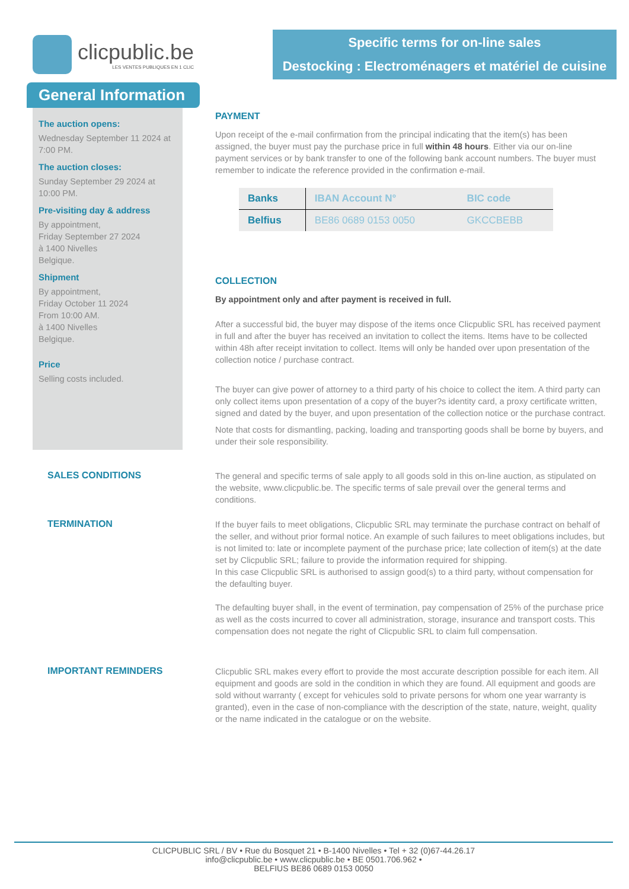clicpublic.be
LES VENTES PUBLIQUES EN 1 CLIC
Specific terms for on-line sales
Destocking : Electroménagers et matériel de cuisine
General Information
The auction opens:
Wednesday September 11 2024 at 7:00 PM.
The auction closes:
Sunday September 29 2024 at 10:00 PM.
Pre-visiting day & address
By appointment,
Friday September 27 2024
à 1400 Nivelles
Belgique.
Shipment
By appointment,
Friday October 11 2024
From 10:00 AM.
à 1400 Nivelles
Belgique.
Price
Selling costs included.
PAYMENT
Upon receipt of the e-mail confirmation from the principal indicating that the item(s) has been assigned, the buyer must pay the purchase price in full within 48 hours. Either via our on-line payment services or by bank transfer to one of the following bank account numbers. The buyer must remember to indicate the reference provided in the confirmation e-mail.
| Banks | IBAN Account N° | BIC code |
| --- | --- | --- |
| Belfius | BE86 0689 0153 0050 | GKCCBEBB |
COLLECTION
By appointment only and after payment is received in full.
After a successful bid, the buyer may dispose of the items once Clicpublic SRL has received payment in full and after the buyer has received an invitation to collect the items. Items have to be collected within 48h after receipt invitation to collect. Items will only be handed over upon presentation of the collection notice / purchase contract.
The buyer can give power of attorney to a third party of his choice to collect the item. A third party can only collect items upon presentation of a copy of the buyer?s identity card, a proxy certificate written, signed and dated by the buyer, and upon presentation of the collection notice or the purchase contract.
Note that costs for dismantling, packing, loading and transporting goods shall be borne by buyers, and under their sole responsibility.
SALES CONDITIONS
The general and specific terms of sale apply to all goods sold in this on-line auction, as stipulated on the website, www.clicpublic.be. The specific terms of sale prevail over the general terms and conditions.
TERMINATION
If the buyer fails to meet obligations, Clicpublic SRL may terminate the purchase contract on behalf of the seller, and without prior formal notice. An example of such failures to meet obligations includes, but is not limited to: late or incomplete payment of the purchase price; late collection of item(s) at the date set by Clicpublic SRL; failure to provide the information required for shipping.
In this case Clicpublic SRL is authorised to assign good(s) to a third party, without compensation for the defaulting buyer.
The defaulting buyer shall, in the event of termination, pay compensation of 25% of the purchase price as well as the costs incurred to cover all administration, storage, insurance and transport costs. This compensation does not negate the right of Clicpublic SRL to claim full compensation.
IMPORTANT REMINDERS
Clicpublic SRL makes every effort to provide the most accurate description possible for each item. All equipment and goods are sold in the condition in which they are found. All equipment and goods are sold without warranty ( except for vehicules sold to private persons for whom one year warranty is granted), even in the case of non-compliance with the description of the state, nature, weight, quality or the name indicated in the catalogue or on the website.
CLICPUBLIC SRL / BV • Rue du Bosquet 21 • B-1400 Nivelles • Tel + 32 (0)67-44.26.17
info@clicpublic.be • www.clicpublic.be • BE 0501.706.962 •
BELFIUS BE86 0689 0153 0050